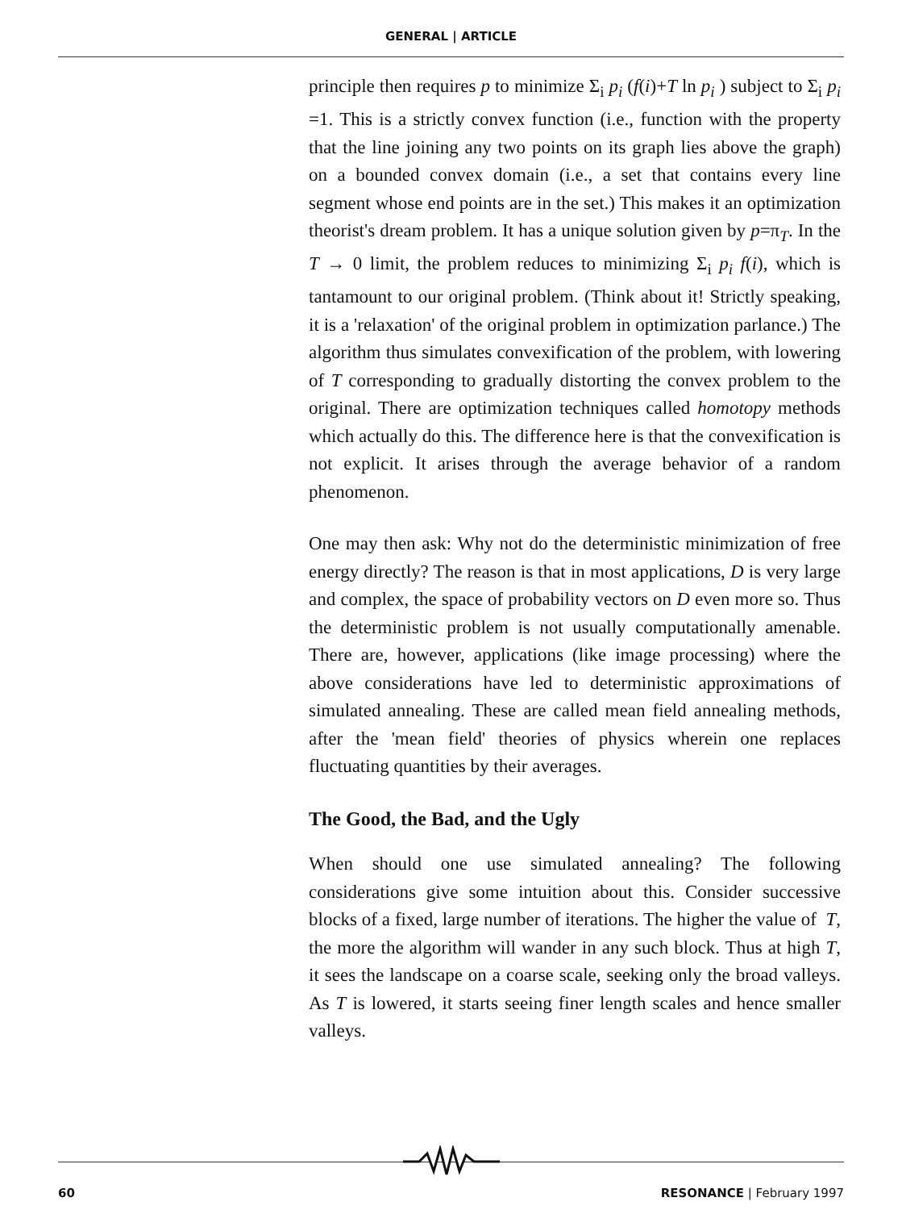GENERAL | ARTICLE
principle then requires p to minimize Σ<sub>i</sub> p<sub>i</sub> (f(i)+T ln p<sub>i</sub> ) subject to Σ<sub>i</sub> p<sub>i</sub> =1. This is a strictly convex function (i.e., function with the property that the line joining any two points on its graph lies above the graph) on a bounded convex domain (i.e., a set that contains every line segment whose end points are in the set.) This makes it an optimization theorist's dream problem. It has a unique solution given by p=π<sub>T</sub>. In the T → 0 limit, the problem reduces to minimizing Σ<sub>i</sub> p<sub>i</sub> f(i), which is tantamount to our original problem. (Think about it! Strictly speaking, it is a 'relaxation' of the original problem in optimization parlance.) The algorithm thus simulates convexification of the problem, with lowering of T corresponding to gradually distorting the convex problem to the original. There are optimization techniques called homotopy methods which actually do this. The difference here is that the convexification is not explicit. It arises through the average behavior of a random phenomenon.
One may then ask: Why not do the deterministic minimization of free energy directly? The reason is that in most applications, D is very large and complex, the space of probability vectors on D even more so. Thus the deterministic problem is not usually computationally amenable. There are, however, applications (like image processing) where the above considerations have led to deterministic approximations of simulated annealing. These are called mean field annealing methods, after the 'mean field' theories of physics wherein one replaces fluctuating quantities by their averages.
The Good, the Bad, and the Ugly
When should one use simulated annealing? The following considerations give some intuition about this. Consider successive blocks of a fixed, large number of iterations. The higher the value of T, the more the algorithm will wander in any such block. Thus at high T, it sees the landscape on a coarse scale, seeking only the broad valleys. As T is lowered, it starts seeing finer length scales and hence smaller valleys.
60 RESONANCE | February 1997